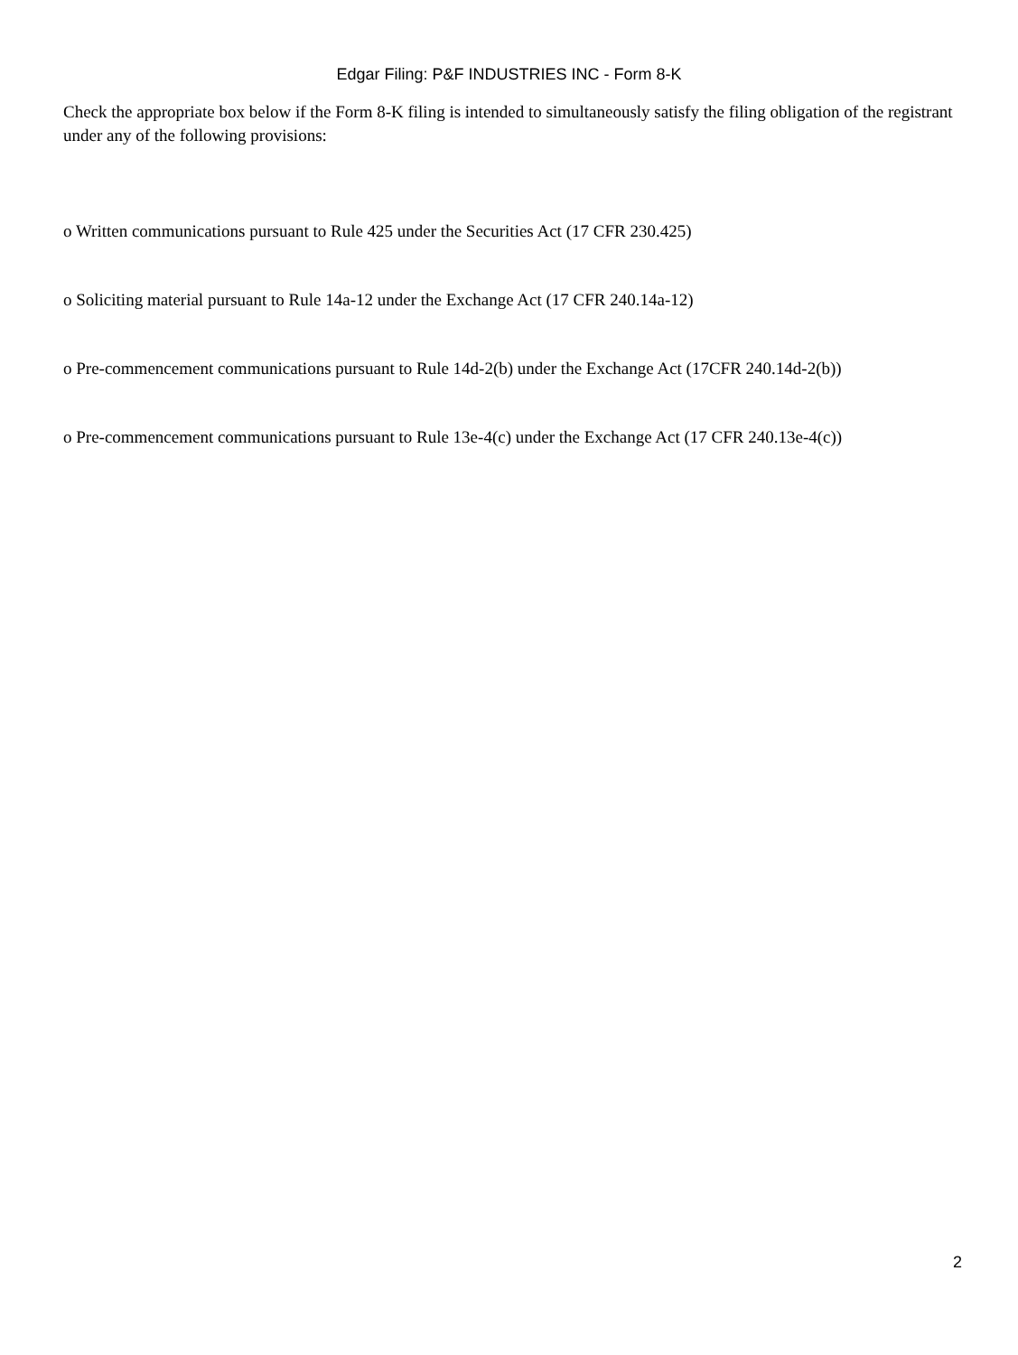Edgar Filing: P&F INDUSTRIES INC - Form 8-K
Check the appropriate box below if the Form 8-K filing is intended to simultaneously satisfy the filing obligation of the registrant under any of the following provisions:
o Written communications pursuant to Rule 425 under the Securities Act (17 CFR 230.425)
o Soliciting material pursuant to Rule 14a-12 under the Exchange Act (17 CFR 240.14a-12)
o Pre-commencement communications pursuant to Rule 14d-2(b) under the Exchange Act (17CFR 240.14d-2(b))
o Pre-commencement communications pursuant to Rule 13e-4(c) under the Exchange Act (17 CFR 240.13e-4(c))
2